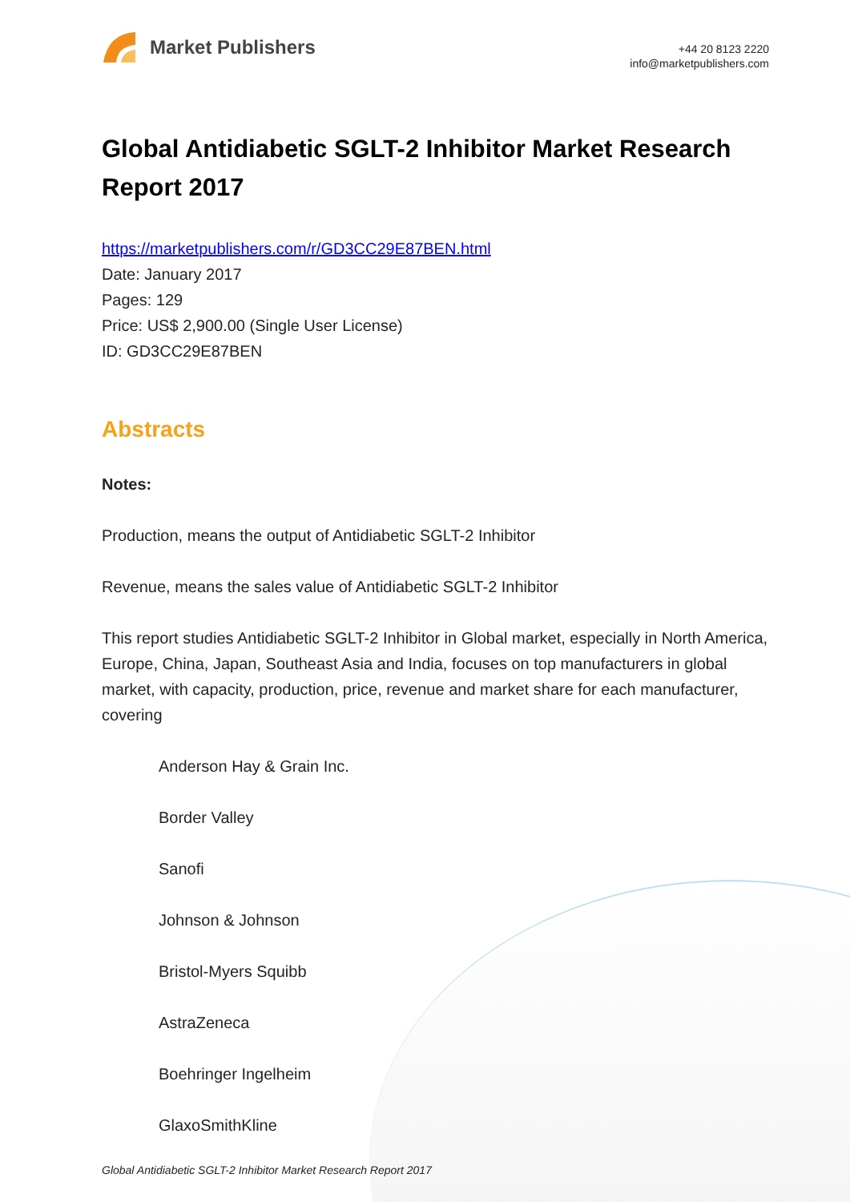Market Publishers
+44 20 8123 2220
info@marketpublishers.com
Global Antidiabetic SGLT-2 Inhibitor Market Research Report 2017
https://marketpublishers.com/r/GD3CC29E87BEN.html
Date: January 2017
Pages: 129
Price: US$ 2,900.00 (Single User License)
ID: GD3CC29E87BEN
Abstracts
Notes:
Production, means the output of Antidiabetic SGLT-2 Inhibitor
Revenue, means the sales value of Antidiabetic SGLT-2 Inhibitor
This report studies Antidiabetic SGLT-2 Inhibitor in Global market, especially in North America, Europe, China, Japan, Southeast Asia and India, focuses on top manufacturers in global market, with capacity, production, price, revenue and market share for each manufacturer, covering
Anderson Hay & Grain Inc.
Border Valley
Sanofi
Johnson & Johnson
Bristol-Myers Squibb
AstraZeneca
Boehringer Ingelheim
GlaxoSmithKline
Global Antidiabetic SGLT-2 Inhibitor Market Research Report 2017